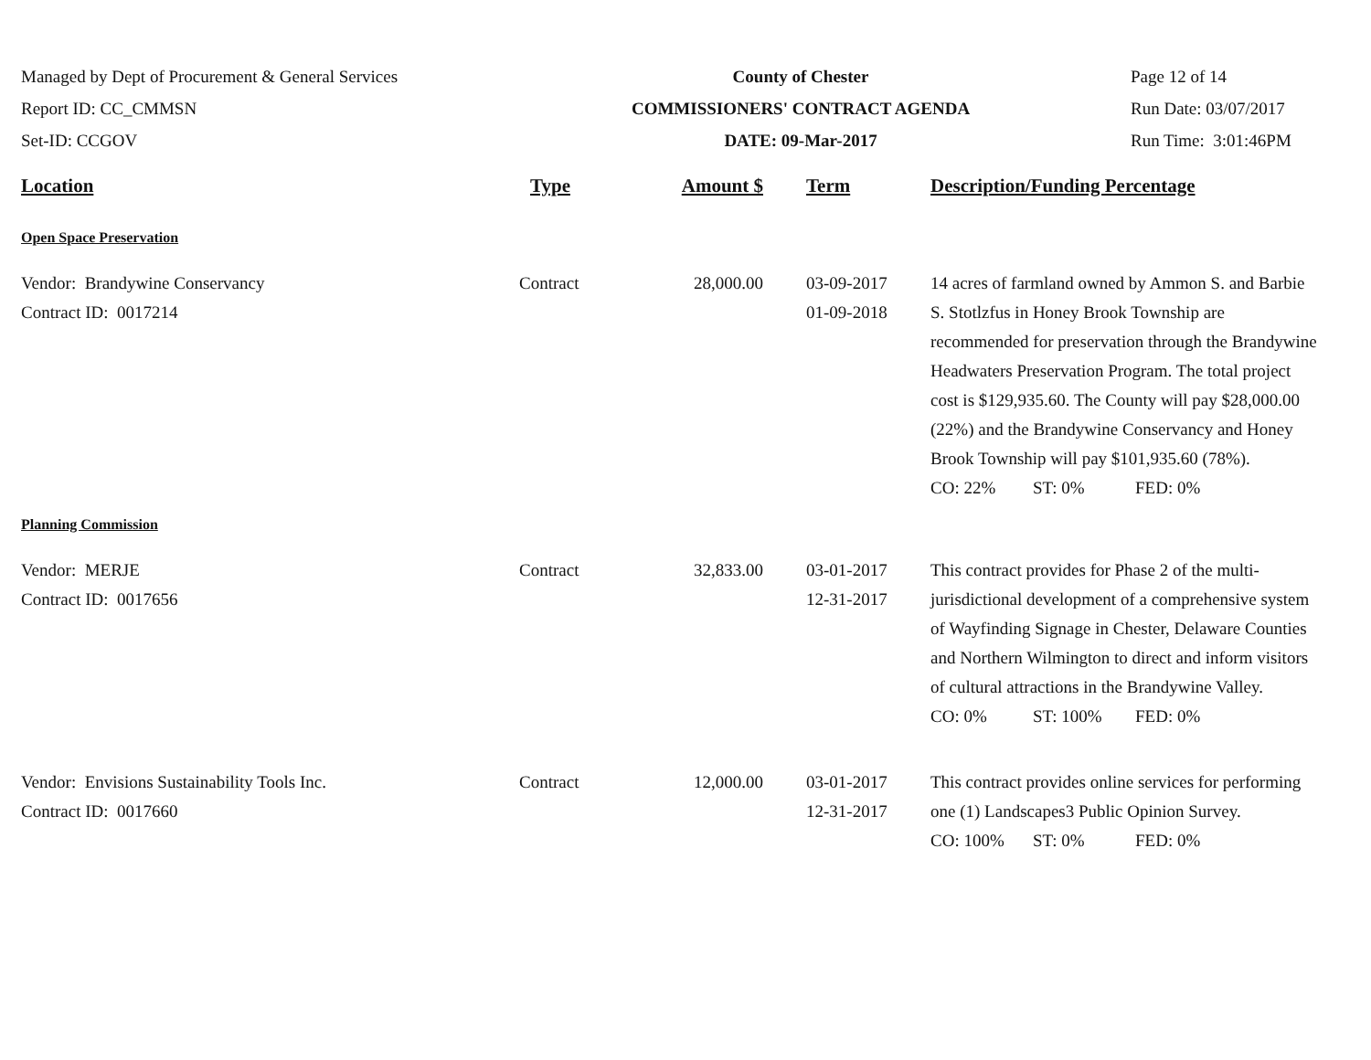Managed by Dept of Procurement & General Services
Report ID: CC_CMMSN
Set-ID: CCGOV
County of Chester
COMMISSIONERS' CONTRACT AGENDA
DATE: 09-Mar-2017
Page 12 of 14
Run Date: 03/07/2017
Run Time: 3:01:46PM
| Location | Type | Amount $ | Term | Description/Funding Percentage |
| --- | --- | --- | --- | --- |
| Open Space Preservation | | | | |
| Vendor: Brandywine Conservancy Contract ID: 0017214 | Contract | 28,000.00 | 03-09-2017 01-09-2018 | 14 acres of farmland owned by Ammon S. and Barbie S. Stotlzfus in Honey Brook Township are recommended for preservation through the Brandywine Headwaters Preservation Program. The total project cost is $129,935.60. The County will pay $28,000.00 (22%) and the Brandywine Conservancy and Honey Brook Township will pay $101,935.60 (78%). CO: 22% ST: 0% FED: 0% |
| Planning Commission | | | | |
| Vendor: MERJE Contract ID: 0017656 | Contract | 32,833.00 | 03-01-2017 12-31-2017 | This contract provides for Phase 2 of the multi-jurisdictional development of a comprehensive system of Wayfinding Signage in Chester, Delaware Counties and Northern Wilmington to direct and inform visitors of cultural attractions in the Brandywine Valley. CO: 0% ST: 100% FED: 0% |
| Vendor: Envisions Sustainability Tools Inc. Contract ID: 0017660 | Contract | 12,000.00 | 03-01-2017 12-31-2017 | This contract provides online services for performing one (1) Landscapes3 Public Opinion Survey. CO: 100% ST: 0% FED: 0% |